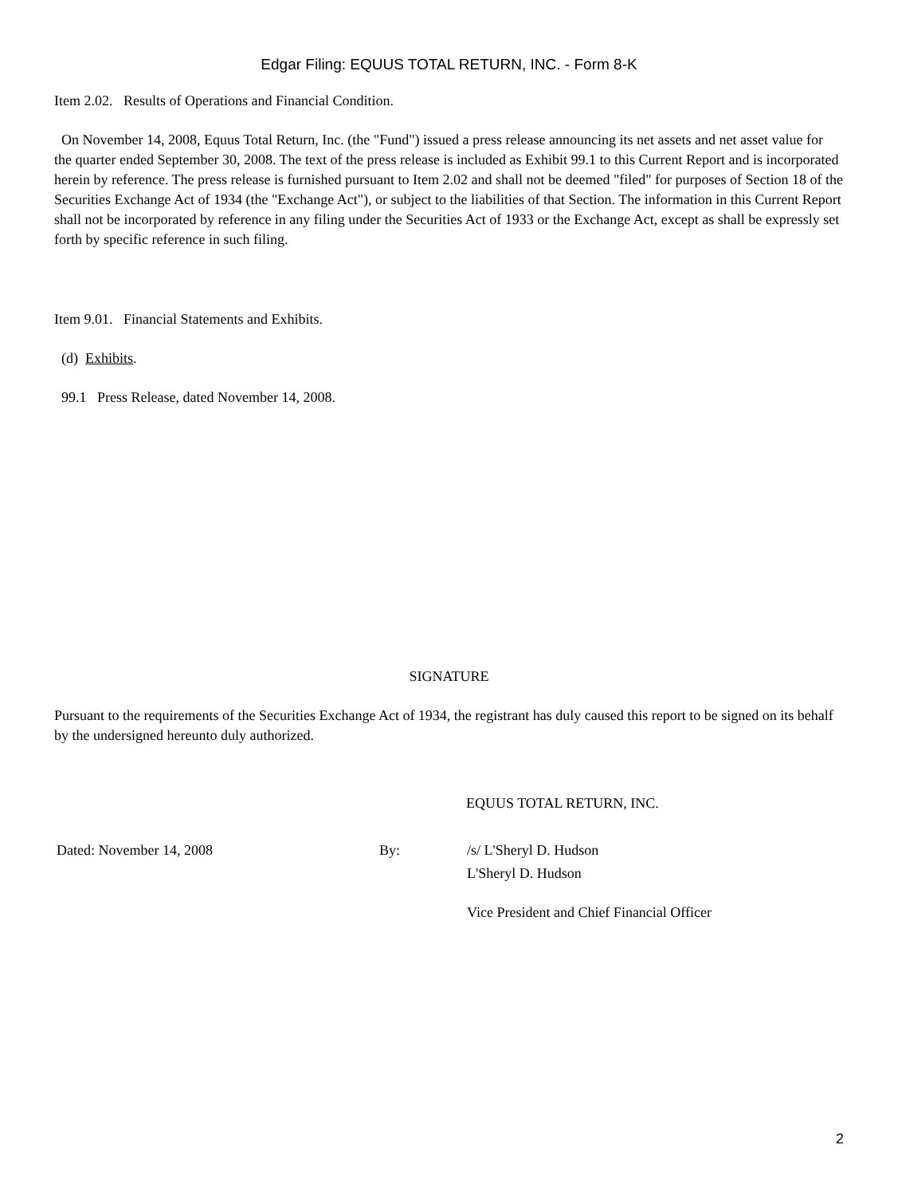Edgar Filing: EQUUS TOTAL RETURN, INC. - Form 8-K
Item 2.02. Results of Operations and Financial Condition.
On November 14, 2008, Equus Total Return, Inc. (the "Fund") issued a press release announcing its net assets and net asset value for the quarter ended September 30, 2008. The text of the press release is included as Exhibit 99.1 to this Current Report and is incorporated herein by reference. The press release is furnished pursuant to Item 2.02 and shall not be deemed "filed" for purposes of Section 18 of the Securities Exchange Act of 1934 (the "Exchange Act"), or subject to the liabilities of that Section. The information in this Current Report shall not be incorporated by reference in any filing under the Securities Act of 1933 or the Exchange Act, except as shall be expressly set forth by specific reference in such filing.
Item 9.01. Financial Statements and Exhibits.
(d) Exhibits.
99.1 Press Release, dated November 14, 2008.
SIGNATURE
Pursuant to the requirements of the Securities Exchange Act of 1934, the registrant has duly caused this report to be signed on its behalf by the undersigned hereunto duly authorized.
EQUUS TOTAL RETURN, INC.
Dated: November 14, 2008 By: /s/ L'Sheryl D. Hudson
L'Sheryl D. Hudson
Vice President and Chief Financial Officer
2